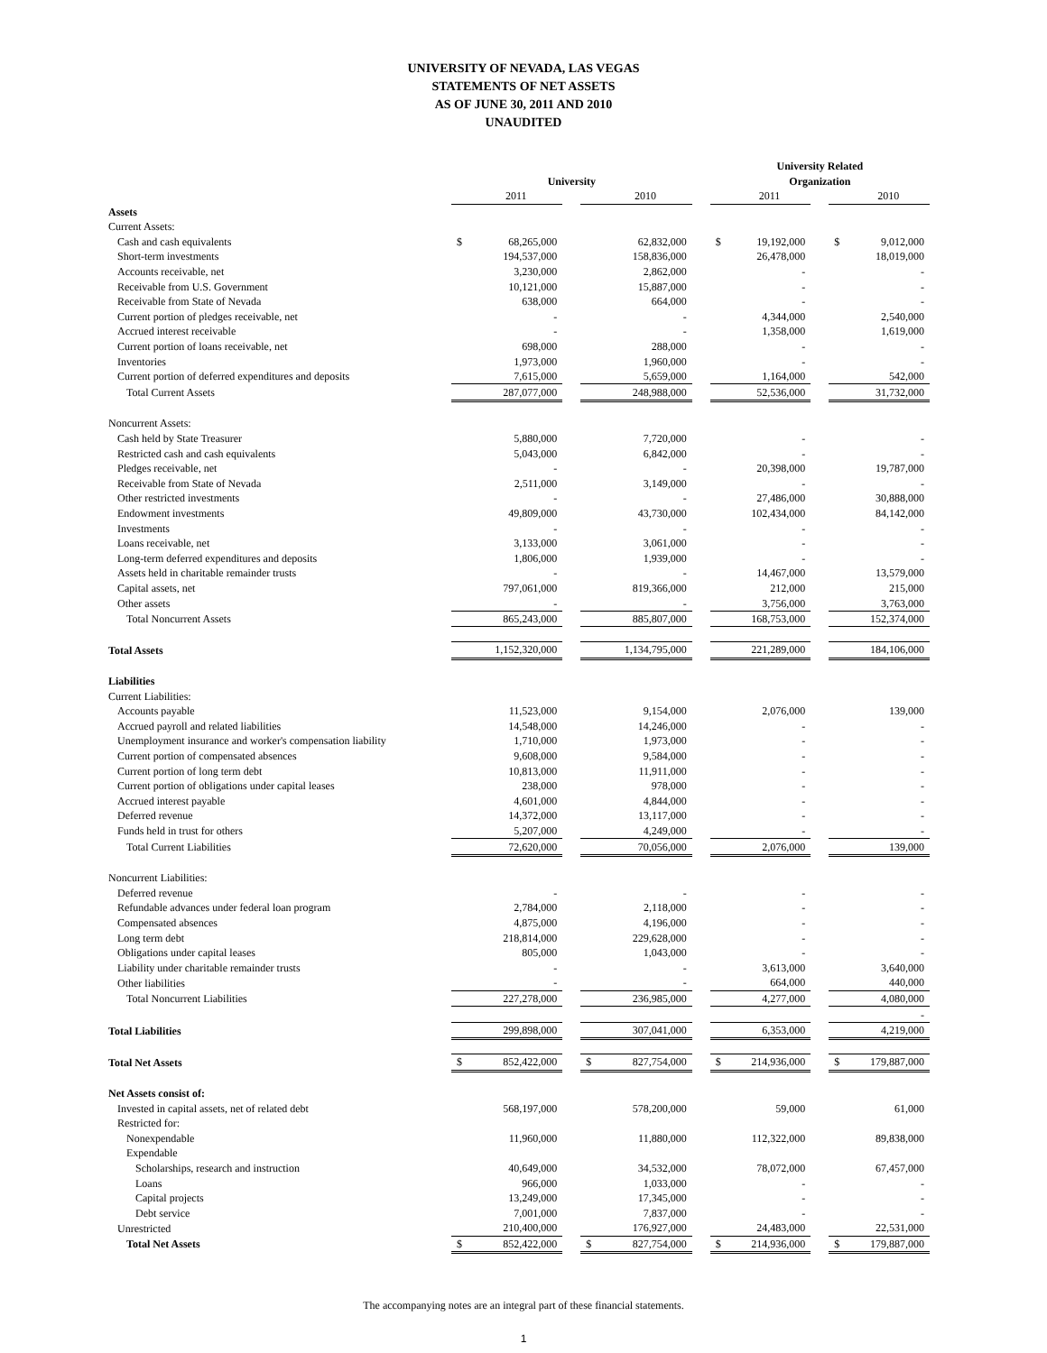UNIVERSITY OF NEVADA, LAS VEGAS
STATEMENTS OF NET ASSETS
AS OF JUNE 30, 2011 AND 2010
UNAUDITED
| | | | | | | | University Related | | | | |
| --- | --- | --- | --- | --- | --- | --- | --- | --- | --- | --- | --- |
| | University | | | | | | Organization | | | | |
| | | 2011 | | | 2010 | | | 2011 | | | 2010 |
| Assets | | | | | | | | | | | |
| Current Assets: | | | | | | | | | | | |
| Cash and cash equivalents | $ | 68,265,000 | | | 62,832,000 | | $ | 19,192,000 | | $ | 9,012,000 |
| Short-term investments | | 194,537,000 | | | 158,836,000 | | | 26,478,000 | | | 18,019,000 |
| Accounts receivable, net | | 3,230,000 | | | 2,862,000 | | | - | | | - |
| Receivable from U.S. Government | | 10,121,000 | | | 15,887,000 | | | - | | | - |
| Receivable from State of Nevada | | 638,000 | | | 664,000 | | | - | | | - |
| Current portion of pledges receivable, net | | - | | | - | | | 4,344,000 | | | 2,540,000 |
| Accrued interest receivable | | - | | | - | | | 1,358,000 | | | 1,619,000 |
| Current portion of loans receivable, net | | 698,000 | | | 288,000 | | | - | | | - |
| Inventories | | 1,973,000 | | | 1,960,000 | | | - | | | - |
| Current portion of deferred expenditures and deposits | | 7,615,000 | | | 5,659,000 | | | 1,164,000 | | | 542,000 |
| Total Current Assets | | 287,077,000 | | | 248,988,000 | | | 52,536,000 | | | 31,732,000 |
| Noncurrent Assets: | | | | | | | | | | | |
| Cash held by State Treasurer | | 5,880,000 | | | 7,720,000 | | | - | | | - |
| Restricted cash and cash equivalents | | 5,043,000 | | | 6,842,000 | | | - | | | - |
| Pledges receivable, net | | - | | | - | | | 20,398,000 | | | 19,787,000 |
| Receivable from State of Nevada | | 2,511,000 | | | 3,149,000 | | | - | | | - |
| Other restricted investments | | - | | | - | | | 27,486,000 | | | 30,888,000 |
| Endowment investments | | 49,809,000 | | | 43,730,000 | | | 102,434,000 | | | 84,142,000 |
| Investments | | - | | | - | | | - | | | - |
| Loans receivable, net | | 3,133,000 | | | 3,061,000 | | | - | | | - |
| Long-term deferred expenditures and deposits | | 1,806,000 | | | 1,939,000 | | | - | | | - |
| Assets held in charitable remainder trusts | | - | | | - | | | 14,467,000 | | | 13,579,000 |
| Capital assets, net | | 797,061,000 | | | 819,366,000 | | | 212,000 | | | 215,000 |
| Other assets | | - | | | - | | | 3,756,000 | | | 3,763,000 |
| Total Noncurrent Assets | | 865,243,000 | | | 885,807,000 | | | 168,753,000 | | | 152,374,000 |
| Total Assets | | 1,152,320,000 | | | 1,134,795,000 | | | 221,289,000 | | | 184,106,000 |
| Liabilities | | | | | | | | | | | |
| Current Liabilities: | | | | | | | | | | | |
| Accounts payable | | 11,523,000 | | | 9,154,000 | | | 2,076,000 | | | 139,000 |
| Accrued payroll and related liabilities | | 14,548,000 | | | 14,246,000 | | | - | | | - |
| Unemployment insurance and worker's compensation liability | | 1,710,000 | | | 1,973,000 | | | - | | | - |
| Current portion of compensated absences | | 9,608,000 | | | 9,584,000 | | | - | | | - |
| Current portion of long term debt | | 10,813,000 | | | 11,911,000 | | | - | | | - |
| Current portion of obligations under capital leases | | 238,000 | | | 978,000 | | | - | | | - |
| Accrued interest payable | | 4,601,000 | | | 4,844,000 | | | - | | | - |
| Deferred revenue | | 14,372,000 | | | 13,117,000 | | | - | | | - |
| Funds held in trust for others | | 5,207,000 | | | 4,249,000 | | | - | | | - |
| Total Current Liabilities | | 72,620,000 | | | 70,056,000 | | | 2,076,000 | | | 139,000 |
| Noncurrent Liabilities: | | | | | | | | | | | |
| Deferred revenue | | - | | | - | | | - | | | - |
| Refundable advances under federal loan program | | 2,784,000 | | | 2,118,000 | | | - | | | - |
| Compensated absences | | 4,875,000 | | | 4,196,000 | | | - | | | - |
| Long term debt | | 218,814,000 | | | 229,628,000 | | | - | | | - |
| Obligations under capital leases | | 805,000 | | | 1,043,000 | | | - | | | - |
| Liability under charitable remainder trusts | | - | | | - | | | 3,613,000 | | | 3,640,000 |
| Other liabilities | | - | | | - | | | 664,000 | | | 440,000 |
| Total Noncurrent Liabilities | | 227,278,000 | | | 236,985,000 | | | 4,277,000 | | | 4,080,000 |
| | | | | | | | | | | | - |
| Total Liabilities | | 299,898,000 | | | 307,041,000 | | | 6,353,000 | | | 4,219,000 |
| Total Net Assets | $ | 852,422,000 | | $ | 827,754,000 | | $ | 214,936,000 | | $ | 179,887,000 |
| Net Assets consist of: | | | | | | | | | | | |
| Invested in capital assets, net of related debt | | 568,197,000 | | | 578,200,000 | | | 59,000 | | | 61,000 |
| Restricted for: | | | | | | | | | | | |
| Nonexpendable | | 11,960,000 | | | 11,880,000 | | | 112,322,000 | | | 89,838,000 |
| Expendable | | | | | | | | | | | |
| Scholarships, research and instruction | | 40,649,000 | | | 34,532,000 | | | 78,072,000 | | | 67,457,000 |
| Loans | | 966,000 | | | 1,033,000 | | | - | | | - |
| Capital projects | | 13,249,000 | | | 17,345,000 | | | - | | | - |
| Debt service | | 7,001,000 | | | 7,837,000 | | | - | | | - |
| Unrestricted | | 210,400,000 | | | 176,927,000 | | | 24,483,000 | | | 22,531,000 |
| Total Net Assets | $ | 852,422,000 | | $ | 827,754,000 | | $ | 214,936,000 | | $ | 179,887,000 |
The accompanying notes are an integral part of these financial statements.
1